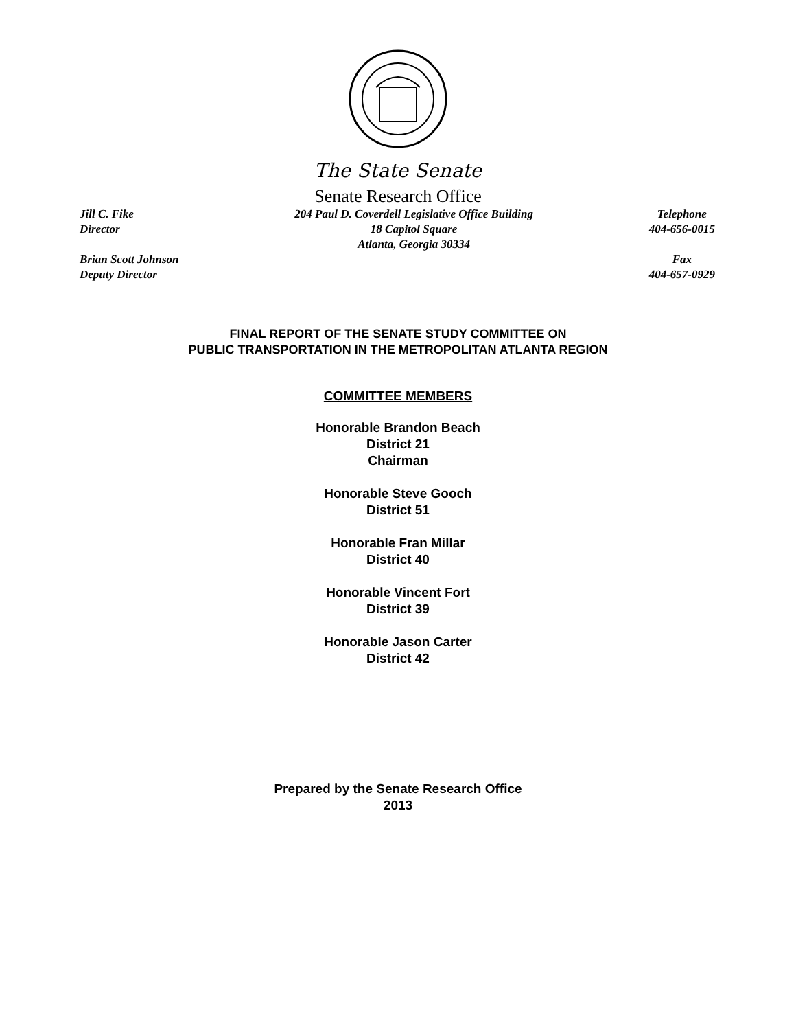The State Senate
Senate Research Office
Jill C. Fike
Director
Brian Scott Johnson
Deputy Director
204 Paul D. Coverdell Legislative Office Building
18 Capitol Square
Atlanta, Georgia 30334
Telephone
404-656-0015
Fax
404-657-0929
FINAL REPORT OF THE SENATE STUDY COMMITTEE ON
PUBLIC TRANSPORTATION IN THE METROPOLITAN ATLANTA REGION
COMMITTEE MEMBERS
Honorable Brandon Beach
District 21
Chairman
Honorable Steve Gooch
District 51
Honorable Fran Millar
District 40
Honorable Vincent Fort
District 39
Honorable Jason Carter
District 42
Prepared by the Senate Research Office
2013